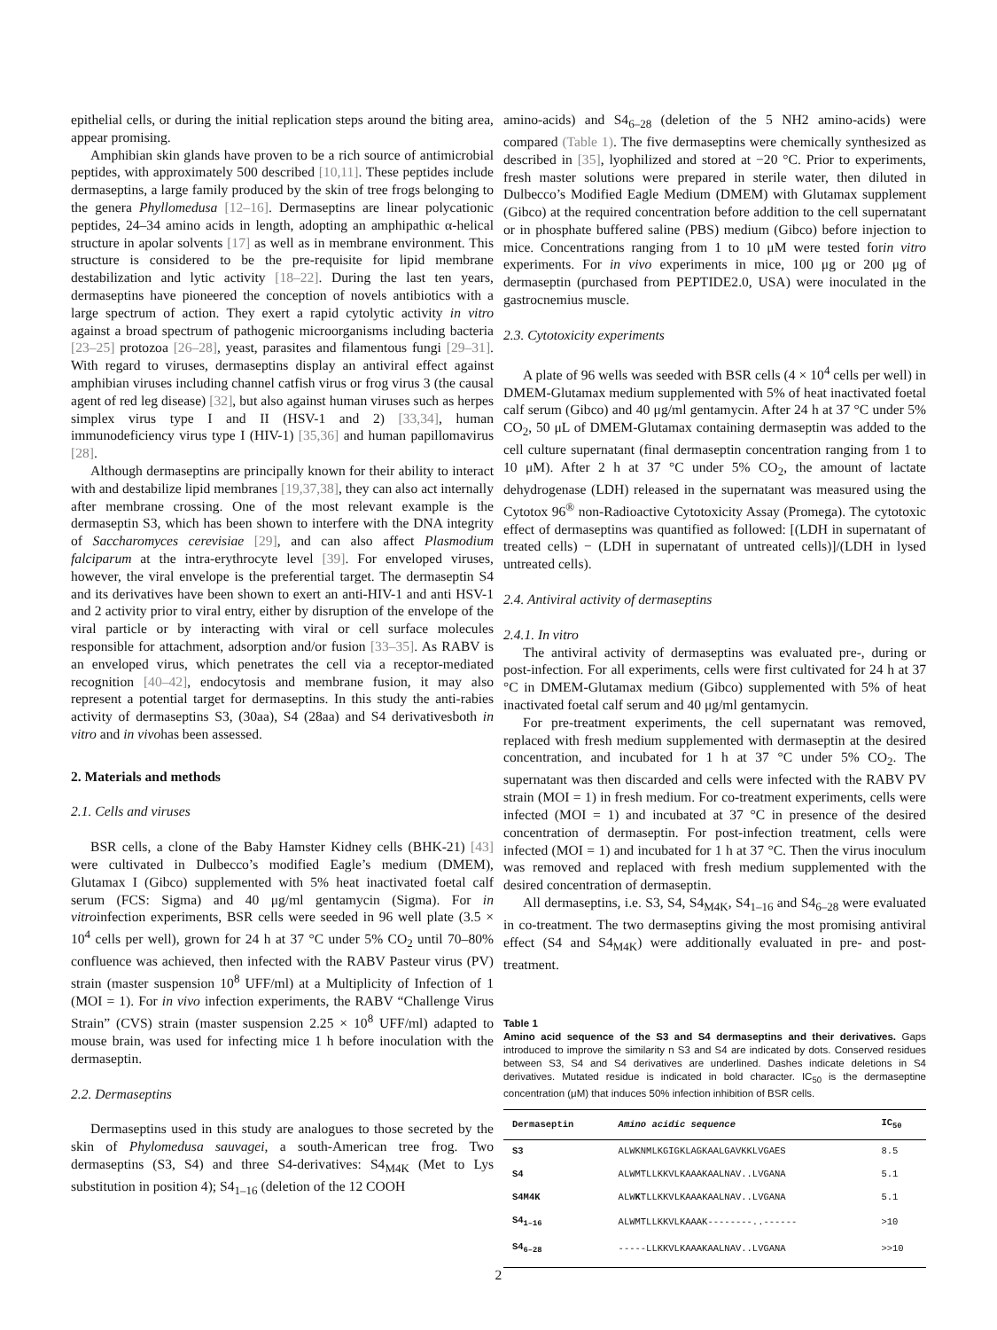epithelial cells, or during the initial replication steps around the biting area, appear promising.
Amphibian skin glands have proven to be a rich source of antimicrobial peptides, with approximately 500 described [10,11]. These peptides include dermaseptins, a large family produced by the skin of tree frogs belonging to the genera Phyllomedusa [12–16]. Dermaseptins are linear polycationic peptides, 24–34 amino acids in length, adopting an amphipathic α-helical structure in apolar solvents [17] as well as in membrane environment. This structure is considered to be the pre-requisite for lipid membrane destabilization and lytic activity [18–22]. During the last ten years, dermaseptins have pioneered the conception of novels antibiotics with a large spectrum of action. They exert a rapid cytolytic activity in vitro against a broad spectrum of pathogenic microorganisms including bacteria [23–25] protozoa [26–28], yeast, parasites and filamentous fungi [29–31]. With regard to viruses, dermaseptins display an antiviral effect against amphibian viruses including channel catfish virus or frog virus 3 (the causal agent of red leg disease) [32], but also against human viruses such as herpes simplex virus type I and II (HSV-1 and 2) [33,34], human immunodeficiency virus type I (HIV-1) [35,36] and human papillomavirus [28].
Although dermaseptins are principally known for their ability to interact with and destabilize lipid membranes [19,37,38], they can also act internally after membrane crossing. One of the most relevant example is the dermaseptin S3, which has been shown to interfere with the DNA integrity of Saccharomyces cerevisiae [29], and can also affect Plasmodium falciparum at the intra-erythrocyte level [39]. For enveloped viruses, however, the viral envelope is the preferential target. The dermaseptin S4 and its derivatives have been shown to exert an anti-HIV-1 and anti HSV-1 and 2 activity prior to viral entry, either by disruption of the envelope of the viral particle or by interacting with viral or cell surface molecules responsible for attachment, adsorption and/or fusion [33–35]. As RABV is an enveloped virus, which penetrates the cell via a receptor-mediated recognition [40–42], endocytosis and membrane fusion, it may also represent a potential target for dermaseptins. In this study the anti-rabies activity of dermaseptins S3, (30aa), S4 (28aa) and S4 derivativesboth in vitro and in vivohas been assessed.
2. Materials and methods
2.1. Cells and viruses
BSR cells, a clone of the Baby Hamster Kidney cells (BHK-21) [43] were cultivated in Dulbecco’s modified Eagle’s medium (DMEM), Glutamax I (Gibco) supplemented with 5% heat inactivated foetal calf serum (FCS: Sigma) and 40 μg/ml gentamycin (Sigma). For in vitroinfection experiments, BSR cells were seeded in 96 well plate (3.5 × 10<sup>4</sup> cells per well), grown for 24 h at 37 °C under 5% CO<sub>2</sub> until 70–80% confluence was achieved, then infected with the RABV Pasteur virus (PV) strain (master suspension 10<sup>8</sup> UFF/ml) at a Multiplicity of Infection of 1 (MOI = 1). For in vivo infection experiments, the RABV “Challenge Virus Strain” (CVS) strain (master suspension 2.25 × 10<sup>8</sup> UFF/ml) adapted to mouse brain, was used for infecting mice 1 h before inoculation with the dermaseptin.
2.2. Dermaseptins
Dermaseptins used in this study are analogues to those secreted by the skin of Phylomedusa sauvagei, a south-American tree frog. Two dermaseptins (S3, S4) and three S4-derivatives: S4<sub>M4K</sub> (Met to Lys substitution in position 4); S4<sub>1–16</sub> (deletion of the 12 COOH
amino-acids) and S4<sub>6–28</sub> (deletion of the 5 NH2 amino-acids) were compared (Table 1). The five dermaseptins were chemically synthesized as described in [35], lyophilized and stored at −20 °C. Prior to experiments, fresh master solutions were prepared in sterile water, then diluted in Dulbecco’s Modified Eagle Medium (DMEM) with Glutamax supplement (Gibco) at the required concentration before addition to the cell supernatant or in phosphate buffered saline (PBS) medium (Gibco) before injection to mice. Concentrations ranging from 1 to 10 μM were tested forin vitro experiments. For in vivo experiments in mice, 100 μg or 200 μg of dermaseptin (purchased from PEPTIDE2.0, USA) were inoculated in the gastrocnemius muscle.
2.3. Cytotoxicity experiments
A plate of 96 wells was seeded with BSR cells (4 × 10<sup>4</sup> cells per well) in DMEM-Glutamax medium supplemented with 5% of heat inactivated foetal calf serum (Gibco) and 40 μg/ml gentamycin. After 24 h at 37 °C under 5% CO<sub>2</sub>, 50 μL of DMEM-Glutamax containing dermaseptin was added to the cell culture supernatant (final dermaseptin concentration ranging from 1 to 10 μM). After 2 h at 37 °C under 5% CO<sub>2</sub>, the amount of lactate dehydrogenase (LDH) released in the supernatant was measured using the Cytotox 96<sup>®</sup> non-Radioactive Cytotoxicity Assay (Promega). The cytotoxic effect of dermaseptins was quantified as followed: [(LDH in supernatant of treated cells) − (LDH in supernatant of untreated cells)]/(LDH in lysed untreated cells).
2.4. Antiviral activity of dermaseptins
2.4.1. In vitro
The antiviral activity of dermaseptins was evaluated pre-, during or post-infection. For all experiments, cells were first cultivated for 24 h at 37 °C in DMEM-Glutamax medium (Gibco) supplemented with 5% of heat inactivated foetal calf serum and 40 μg/ml gentamycin.
For pre-treatment experiments, the cell supernatant was removed, replaced with fresh medium supplemented with dermaseptin at the desired concentration, and incubated for 1 h at 37 °C under 5% CO<sub>2</sub>. The supernatant was then discarded and cells were infected with the RABV PV strain (MOI = 1) in fresh medium. For co-treatment experiments, cells were infected (MOI = 1) and incubated at 37 °C in presence of the desired concentration of dermaseptin. For post-infection treatment, cells were infected (MOI = 1) and incubated for 1 h at 37 °C. Then the virus inoculum was removed and replaced with fresh medium supplemented with the desired concentration of dermaseptin.
All dermaseptins, i.e. S3, S4, S4<sub>M4K</sub>, S4<sub>1–16</sub> and S4<sub>6–28</sub> were evaluated in co-treatment. The two dermaseptins giving the most promising antiviral effect (S4 and S4<sub>M4K</sub>) were additionally evaluated in pre- and post- treatment.
Table 1
Amino acid sequence of the S3 and S4 dermaseptins and their derivatives. Gaps introduced to improve the similarity n S3 and S4 are indicated by dots. Conserved residues between S3, S4 and S4 derivatives are underlined. Dashes indicate deletions in S4 derivatives. Mutated residue is indicated in bold character. IC<sub>50</sub> is the dermaseptine concentration (μM) that induces 50% infection inhibition of BSR cells.
| Dermaseptin | Amino acidic sequence | IC<sub>50</sub> |
| --- | --- | --- |
| S3 | ALWKNMLKGIGKLAGKAALGAVKKLVGAES | 8.5 |
| S4 | ALWMTLLKKVLKAAAKAALNAV..LVGANA | 5.1 |
| S4M4K | ALW K TLLKKVLKAAAKAALNAV..LVGANA | 5.1 |
| S4<sub>1–16</sub> | ALWMTLLKKVLKAAAK--------..------ | >10 |
| S4<sub>6–28</sub> | -----LLKKVLKAAAKAALNAV..LVGANA | >>10 |
2